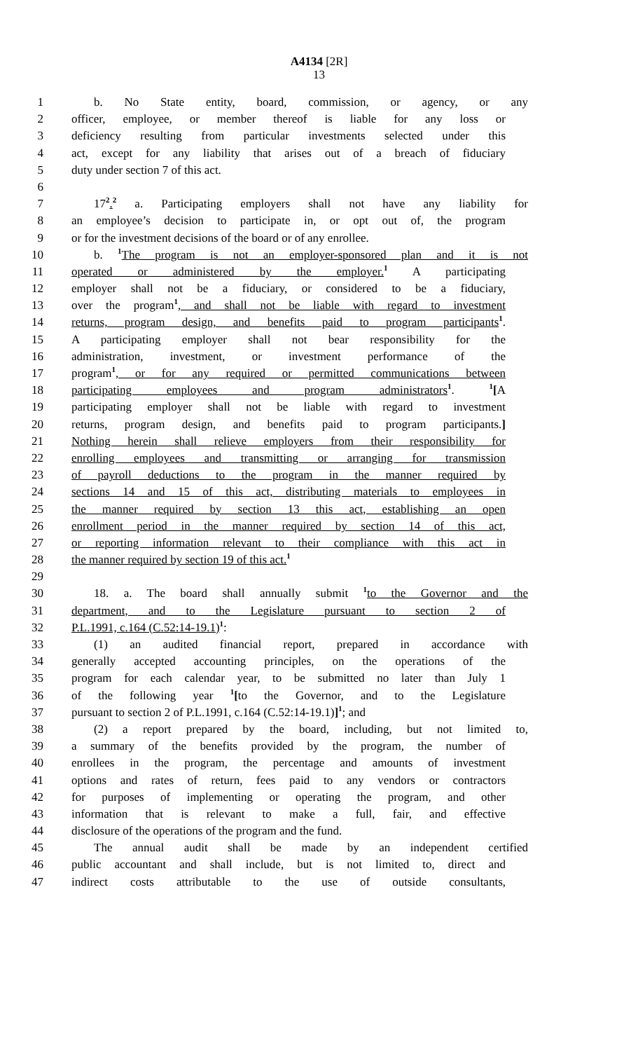A4134 [2R]
13
1 b. No State entity, board, commission, or agency, or any
2 officer, employee, or member thereof is liable for any loss or
3 deficiency resulting from particular investments selected under this
4 act, except for any liability that arises out of a breach of fiduciary
5 duty under section 7 of this act.
6
7 17<sup>2</sup>.<sup>2</sup> a. Participating employers shall not have any liability for
8 an employee’s decision to participate in, or opt out of, the program
9 or for the investment decisions of the board or of any enrollee.
10 b. <sup>1</sup>The program is not an employer-sponsored plan and it is not
11 operated or administered by the employer.<sup>1</sup> A participating
12 employer shall not be a fiduciary, or considered to be a fiduciary,
13 over the program<sup>1</sup>, and shall not be liable with regard to investment
14 returns, program design, and benefits paid to program participants<sup>1</sup>.
15 A participating employer shall not bear responsibility for the
16 administration, investment, or investment performance of the
17 program<sup>1</sup>, or for any required or permitted communications between
18 participating employees and program administrators<sup>1</sup>. <sup>1</sup>[A
19 participating employer shall not be liable with regard to investment
20 returns, program design, and benefits paid to program participants.]
21 Nothing herein shall relieve employers from their responsibility for
22 enrolling employees and transmitting or arranging for transmission
23 of payroll deductions to the program in the manner required by
24 sections 14 and 15 of this act, distributing materials to employees in
25 the manner required by section 13 this act, establishing an open
26 enrollment period in the manner required by section 14 of this act,
27 or reporting information relevant to their compliance with this act in
28 the manner required by section 19 of this act.<sup>1</sup>
29
30 18. a. The board shall annually submit <sup>1</sup>to the Governor and the
31 department, and to the Legislature pursuant to section 2 of
32 P.L.1991, c.164 (C.52:14-19.1)<sup>1</sup>:
33 (1) an audited financial report, prepared in accordance with
34 generally accepted accounting principles, on the operations of the
35 program for each calendar year, to be submitted no later than July 1
36 of the following year <sup>1</sup>[to the Governor, and to the Legislature
37 pursuant to section 2 of P.L.1991, c.164 (C.52:14-19.1)]<sup>1</sup>; and
38 (2) a report prepared by the board, including, but not limited to,
39 a summary of the benefits provided by the program, the number of
40 enrollees in the program, the percentage and amounts of investment
41 options and rates of return, fees paid to any vendors or contractors
42 for purposes of implementing or operating the program, and other
43 information that is relevant to make a full, fair, and effective
44 disclosure of the operations of the program and the fund.
45 The annual audit shall be made by an independent certified
46 public accountant and shall include, but is not limited to, direct and
47 indirect costs attributable to the use of outside consultants,